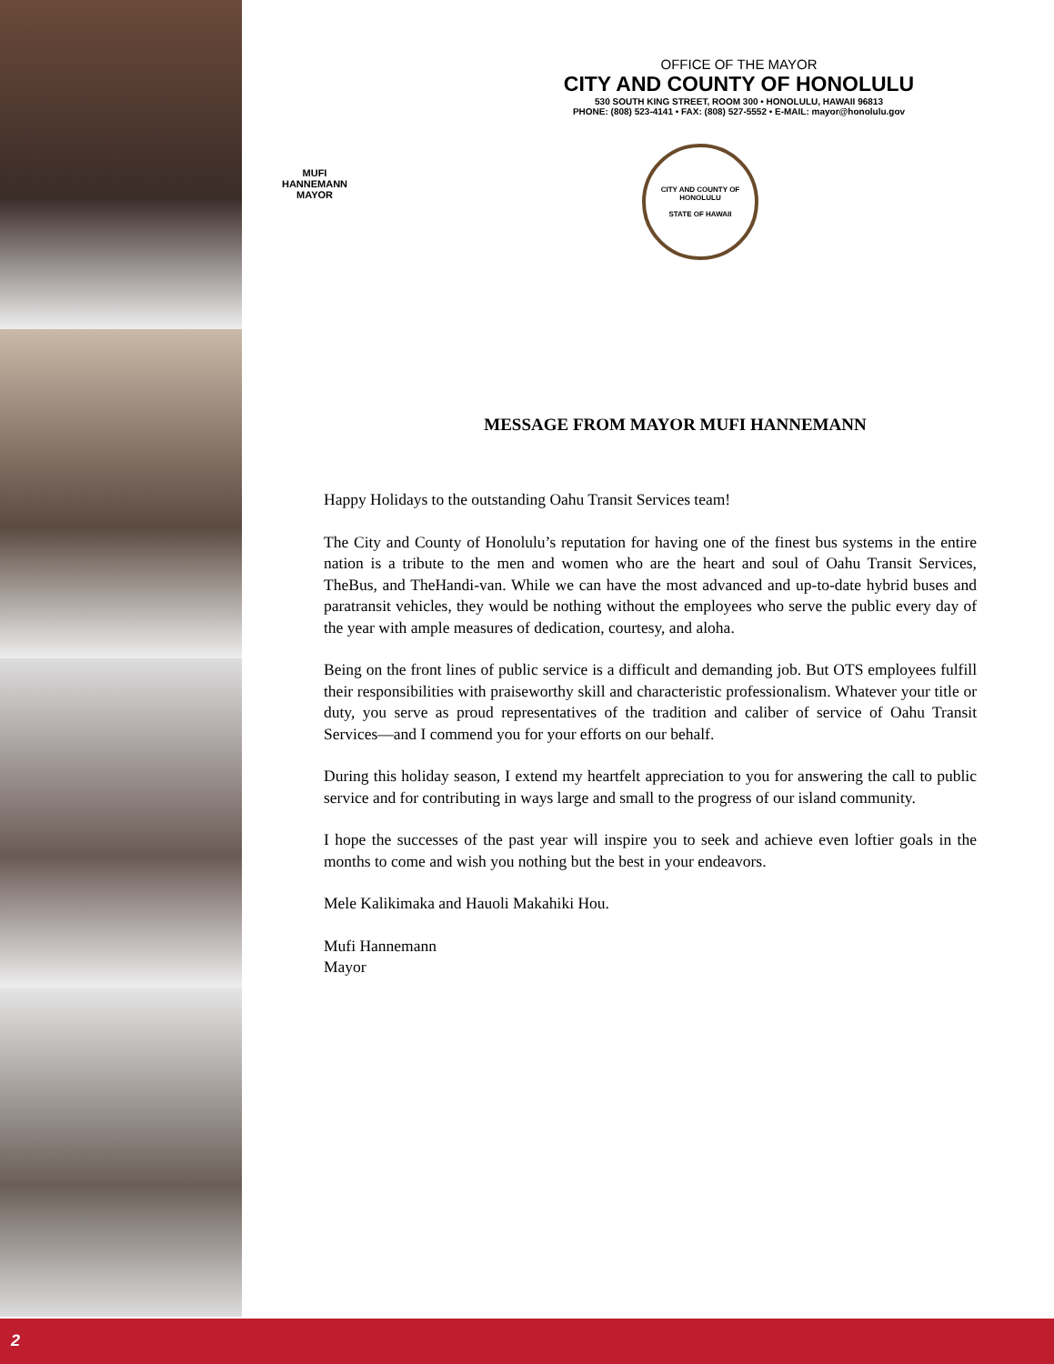OFFICE OF THE MAYOR
CITY AND COUNTY OF HONOLULU
530 SOUTH KING STREET, ROOM 300 • HONOLULU, HAWAII 96813
PHONE: (808) 523-4141 • FAX: (808) 527-5552 • E-MAIL: mayor@honolulu.gov
MUFI HANNEMANN
MAYOR
CITY AND COUNTY OF HONOLULU
STATE OF HAWAII
MESSAGE FROM MAYOR MUFI HANNEMANN
Happy Holidays to the outstanding Oahu Transit Services team!
The City and County of Honolulu’s reputation for having one of the finest bus systems in the entire nation is a tribute to the men and women who are the heart and soul of Oahu Transit Services, TheBus, and TheHandi-van. While we can have the most advanced and up-to-date hybrid buses and paratransit vehicles, they would be nothing without the employees who serve the public every day of the year with ample measures of dedication, courtesy, and aloha.
Being on the front lines of public service is a difficult and demanding job. But OTS employees fulfill their responsibilities with praiseworthy skill and characteristic professionalism. Whatever your title or duty, you serve as proud representatives of the tradition and caliber of service of Oahu Transit Services—and I commend you for your efforts on our behalf.
During this holiday season, I extend my heartfelt appreciation to you for answering the call to public service and for contributing in ways large and small to the progress of our island community.
I hope the successes of the past year will inspire you to seek and achieve even loftier goals in the months to come and wish you nothing but the best in your endeavors.
Mele Kalikimaka and Hauoli Makahiki Hou.
Mufi Hannemann
Mayor
2